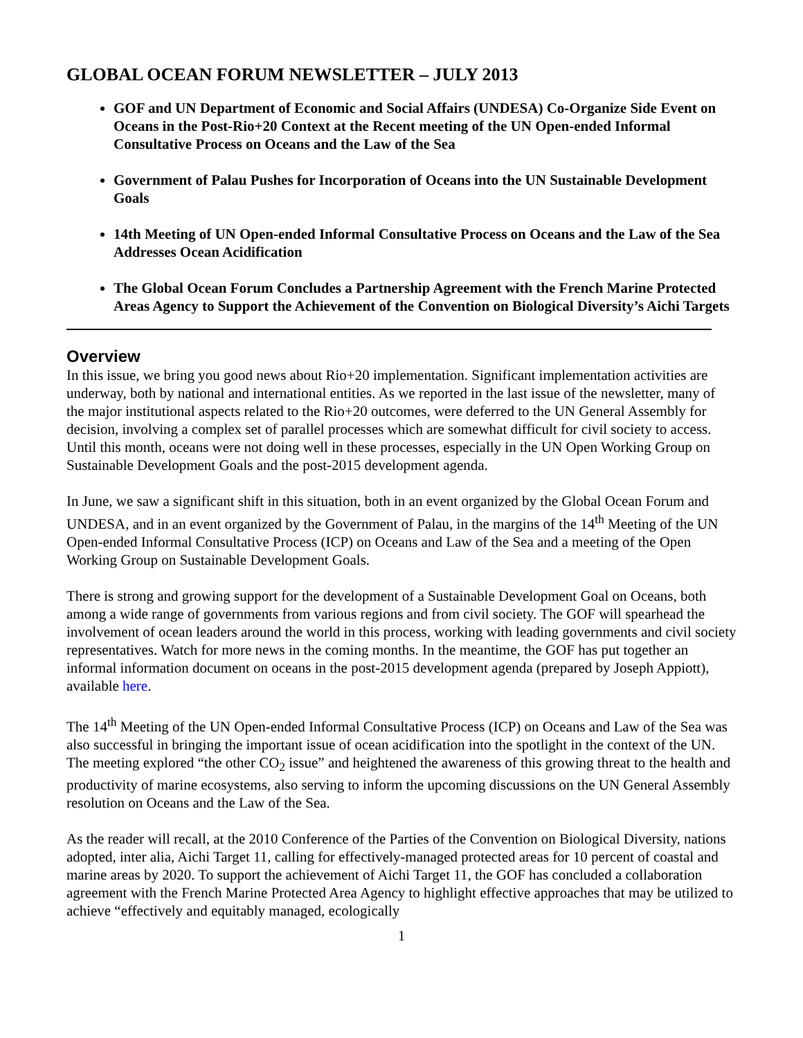GLOBAL OCEAN FORUM NEWSLETTER – JULY 2013
GOF and UN Department of Economic and Social Affairs (UNDESA) Co-Organize Side Event on Oceans in the Post-Rio+20 Context at the Recent meeting of the UN Open-ended Informal Consultative Process on Oceans and the Law of the Sea
Government of Palau Pushes for Incorporation of Oceans into the UN Sustainable Development Goals
14th Meeting of UN Open-ended Informal Consultative Process on Oceans and the Law of the Sea Addresses Ocean Acidification
The Global Ocean Forum Concludes a Partnership Agreement with the French Marine Protected Areas Agency to Support the Achievement of the Convention on Biological Diversity’s Aichi Targets
Overview
In this issue, we bring you good news about Rio+20 implementation. Significant implementation activities are underway, both by national and international entities. As we reported in the last issue of the newsletter, many of the major institutional aspects related to the Rio+20 outcomes, were deferred to the UN General Assembly for decision, involving a complex set of parallel processes which are somewhat difficult for civil society to access. Until this month, oceans were not doing well in these processes, especially in the UN Open Working Group on Sustainable Development Goals and the post-2015 development agenda.
In June, we saw a significant shift in this situation, both in an event organized by the Global Ocean Forum and UNDESA, and in an event organized by the Government of Palau, in the margins of the 14<sup>th</sup> Meeting of the UN Open-ended Informal Consultative Process (ICP) on Oceans and Law of the Sea and a meeting of the Open Working Group on Sustainable Development Goals.
There is strong and growing support for the development of a Sustainable Development Goal on Oceans, both among a wide range of governments from various regions and from civil society. The GOF will spearhead the involvement of ocean leaders around the world in this process, working with leading governments and civil society representatives. Watch for more news in the coming months. In the meantime, the GOF has put together an informal information document on oceans in the post-2015 development agenda (prepared by Joseph Appiott), available here.
The 14<sup>th</sup> Meeting of the UN Open-ended Informal Consultative Process (ICP) on Oceans and Law of the Sea was also successful in bringing the important issue of ocean acidification into the spotlight in the context of the UN. The meeting explored “the other CO<sub>2</sub> issue” and heightened the awareness of this growing threat to the health and productivity of marine ecosystems, also serving to inform the upcoming discussions on the UN General Assembly resolution on Oceans and the Law of the Sea.
As the reader will recall, at the 2010 Conference of the Parties of the Convention on Biological Diversity, nations adopted, inter alia, Aichi Target 11, calling for effectively-managed protected areas for 10 percent of coastal and marine areas by 2020. To support the achievement of Aichi Target 11, the GOF has concluded a collaboration agreement with the French Marine Protected Area Agency to highlight effective approaches that may be utilized to achieve “effectively and equitably managed, ecologically
1